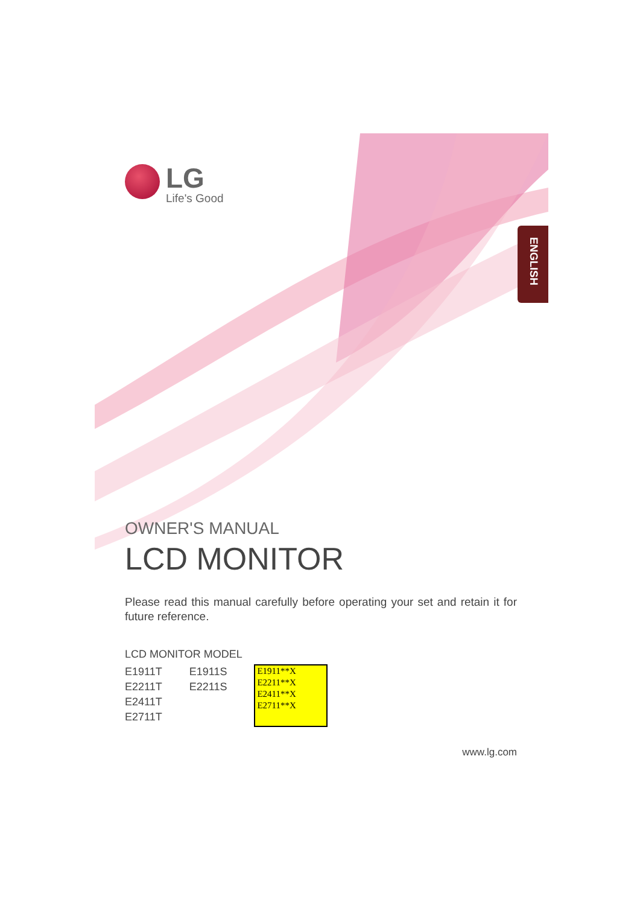LG
Life's Good
ENGLISH
OWNER'S MANUAL
LCD MONITOR
Please read this manual carefully before operating your set and retain it for future reference.
LCD MONITOR MODEL
E1911T
E2211T
E2411T
E2711T
E1911S
E2211S
E1911**X
E2211**X
E2411**X
E2711**X
www.lg.com